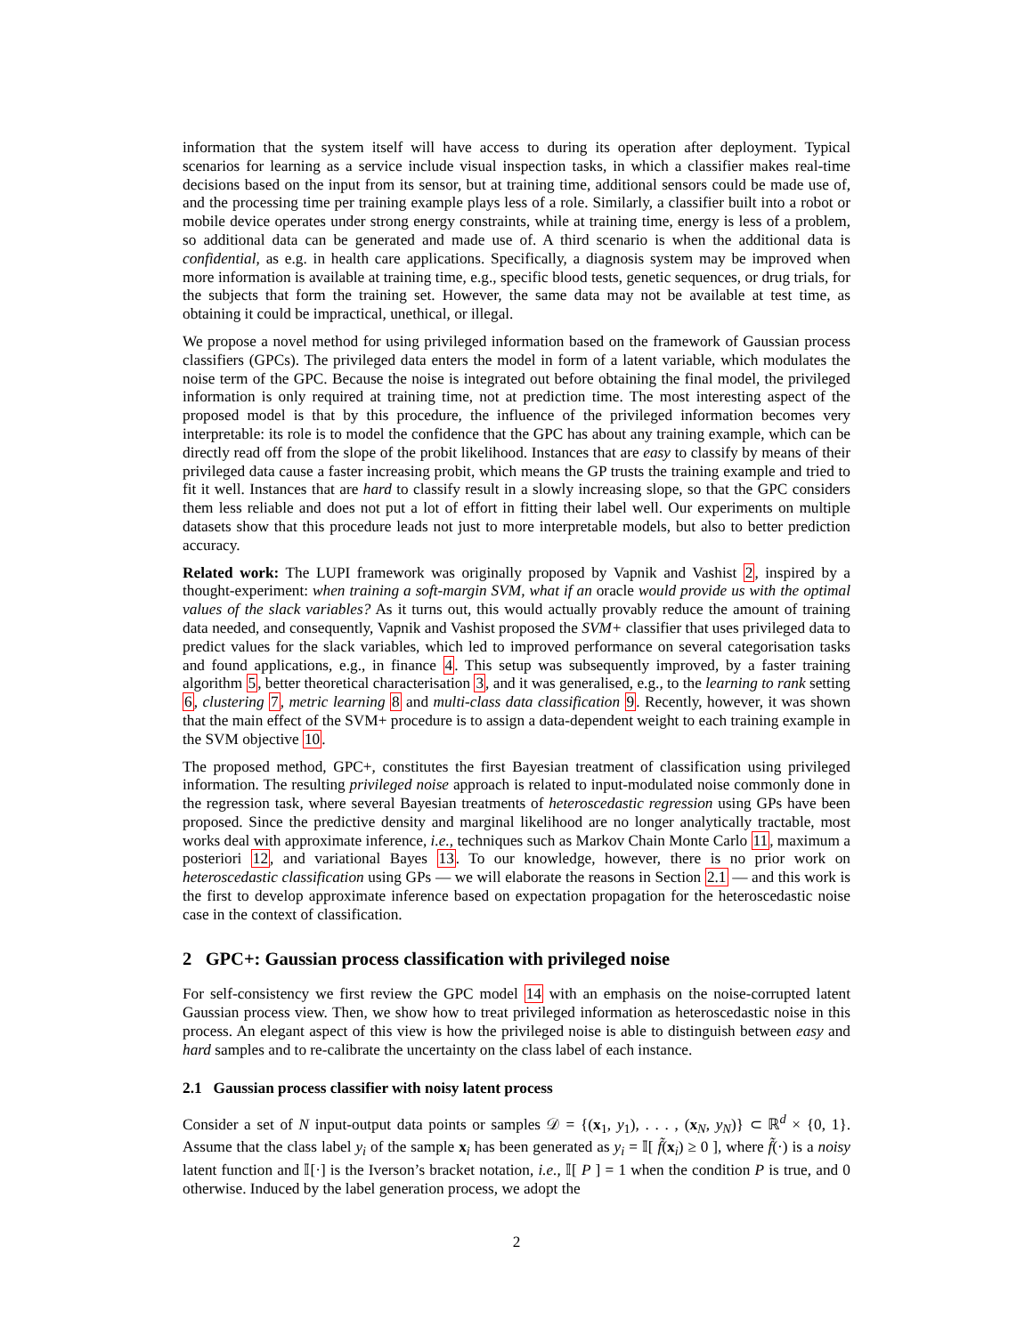information that the system itself will have access to during its operation after deployment. Typical scenarios for learning as a service include visual inspection tasks, in which a classifier makes real-time decisions based on the input from its sensor, but at training time, additional sensors could be made use of, and the processing time per training example plays less of a role. Similarly, a classifier built into a robot or mobile device operates under strong energy constraints, while at training time, energy is less of a problem, so additional data can be generated and made use of. A third scenario is when the additional data is confidential, as e.g. in health care applications. Specifically, a diagnosis system may be improved when more information is available at training time, e.g., specific blood tests, genetic sequences, or drug trials, for the subjects that form the training set. However, the same data may not be available at test time, as obtaining it could be impractical, unethical, or illegal.
We propose a novel method for using privileged information based on the framework of Gaussian process classifiers (GPCs). The privileged data enters the model in form of a latent variable, which modulates the noise term of the GPC. Because the noise is integrated out before obtaining the final model, the privileged information is only required at training time, not at prediction time. The most interesting aspect of the proposed model is that by this procedure, the influence of the privileged information becomes very interpretable: its role is to model the confidence that the GPC has about any training example, which can be directly read off from the slope of the probit likelihood. Instances that are easy to classify by means of their privileged data cause a faster increasing probit, which means the GP trusts the training example and tried to fit it well. Instances that are hard to classify result in a slowly increasing slope, so that the GPC considers them less reliable and does not put a lot of effort in fitting their label well. Our experiments on multiple datasets show that this procedure leads not just to more interpretable models, but also to better prediction accuracy.
Related work: The LUPI framework was originally proposed by Vapnik and Vashist 2, inspired by a thought-experiment: when training a soft-margin SVM, what if an oracle would provide us with the optimal values of the slack variables? As it turns out, this would actually provably reduce the amount of training data needed, and consequently, Vapnik and Vashist proposed the SVM+ classifier that uses privileged data to predict values for the slack variables, which led to improved performance on several categorisation tasks and found applications, e.g., in finance 4. This setup was subsequently improved, by a faster training algorithm 5, better theoretical characterisation 3, and it was generalised, e.g., to the learning to rank setting 6, clustering 7, metric learning 8 and multi-class data classification 9. Recently, however, it was shown that the main effect of the SVM+ procedure is to assign a data-dependent weight to each training example in the SVM objective 10.
The proposed method, GPC+, constitutes the first Bayesian treatment of classification using privileged information. The resulting privileged noise approach is related to input-modulated noise commonly done in the regression task, where several Bayesian treatments of heteroscedastic regression using GPs have been proposed. Since the predictive density and marginal likelihood are no longer analytically tractable, most works deal with approximate inference, i.e., techniques such as Markov Chain Monte Carlo 11, maximum a posteriori 12, and variational Bayes 13. To our knowledge, however, there is no prior work on heteroscedastic classification using GPs — we will elaborate the reasons in Section 2.1 — and this work is the first to develop approximate inference based on expectation propagation for the heteroscedastic noise case in the context of classification.
2 GPC+: Gaussian process classification with privileged noise
For self-consistency we first review the GPC model 14 with an emphasis on the noise-corrupted latent Gaussian process view. Then, we show how to treat privileged information as heteroscedastic noise in this process. An elegant aspect of this view is how the privileged noise is able to distinguish between easy and hard samples and to re-calibrate the uncertainty on the class label of each instance.
2.1 Gaussian process classifier with noisy latent process
Consider a set of N input-output data points or samples 𝒟 = {(x<sub>1</sub>, y<sub>1</sub>), . . . , (x<sub>N</sub>, y<sub>N</sub>)} ⊂ ℝ<sup>d</sup> × {0, 1}. Assume that the class label y<sub>i</sub> of the sample x<sub>i</sub> has been generated as y<sub>i</sub> = 𝕀[ f̃(x<sub>i</sub>) ≥ 0 ], where f̃(·) is a noisy latent function and 𝕀[·] is the Iverson’s bracket notation, i.e., 𝕀[ P ] = 1 when the condition P is true, and 0 otherwise. Induced by the label generation process, we adopt the
2